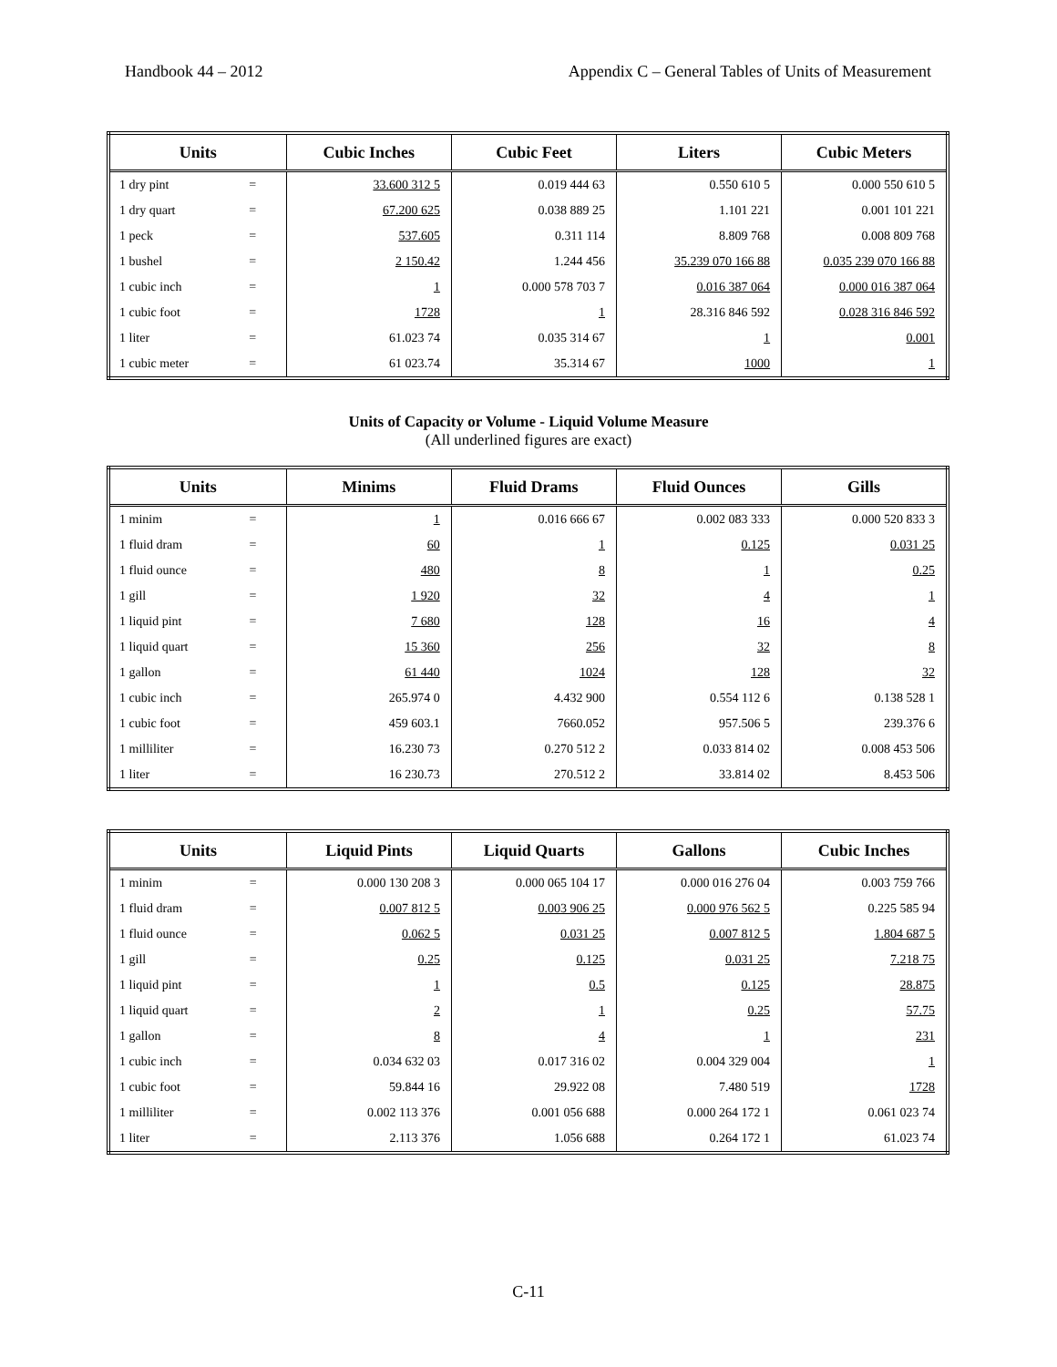Handbook 44 – 2012 Appendix C – General Tables of Units of Measurement
| Units | | Cubic Inches | Cubic Feet | Liters | Cubic Meters |
| --- | --- | --- | --- | --- | --- |
| 1 dry pint | = | 33.600 312 5 | 0.019 444 63 | 0.550 610 5 | 0.000 550 610 5 |
| 1 dry quart | = | 67.200 625 | 0.038 889 25 | 1.101 221 | 0.001 101 221 |
| 1 peck | = | 537.605 | 0.311 114 | 8.809 768 | 0.008 809 768 |
| 1 bushel | = | 2 150.42 | 1.244 456 | 35.239 070 166 88 | 0.035 239 070 166 88 |
| 1 cubic inch | = | 1 | 0.000 578 703 7 | 0.016 387 064 | 0.000 016 387 064 |
| 1 cubic foot | = | 1728 | 1 | 28.316 846 592 | 0.028 316 846 592 |
| 1 liter | = | 61.023 74 | 0.035 314 67 | 1 | 0.001 |
| 1 cubic meter | = | 61 023.74 | 35.314 67 | 1000 | 1 |
Units of Capacity or Volume - Liquid Volume Measure
(All underlined figures are exact)
| Units | | Minims | Fluid Drams | Fluid Ounces | Gills |
| --- | --- | --- | --- | --- | --- |
| 1 minim | = | 1 | 0.016 666 67 | 0.002 083 333 | 0.000 520 833 3 |
| 1 fluid dram | = | 60 | 1 | 0.125 | 0.031 25 |
| 1 fluid ounce | = | 480 | 8 | 1 | 0.25 |
| 1 gill | = | 1 920 | 32 | 4 | 1 |
| 1 liquid pint | = | 7 680 | 128 | 16 | 4 |
| 1 liquid quart | = | 15 360 | 256 | 32 | 8 |
| 1 gallon | = | 61 440 | 1024 | 128 | 32 |
| 1 cubic inch | = | 265.974 0 | 4.432 900 | 0.554 112 6 | 0.138 528 1 |
| 1 cubic foot | = | 459 603.1 | 7660.052 | 957.506 5 | 239.376 6 |
| 1 milliliter | = | 16.230 73 | 0.270 512 2 | 0.033 814 02 | 0.008 453 506 |
| 1 liter | = | 16 230.73 | 270.512 2 | 33.814 02 | 8.453 506 |
| Units | | Liquid Pints | Liquid Quarts | Gallons | Cubic Inches |
| --- | --- | --- | --- | --- | --- |
| 1 minim | = | 0.000 130 208 3 | 0.000 065 104 17 | 0.000 016 276 04 | 0.003 759 766 |
| 1 fluid dram | = | 0.007 812 5 | 0.003 906 25 | 0.000 976 562 5 | 0.225 585 94 |
| 1 fluid ounce | = | 0.062 5 | 0.031 25 | 0.007 812 5 | 1.804 687 5 |
| 1 gill | = | 0.25 | 0.125 | 0.031 25 | 7.218 75 |
| 1 liquid pint | = | 1 | 0.5 | 0.125 | 28.875 |
| 1 liquid quart | = | 2 | 1 | 0.25 | 57.75 |
| 1 gallon | = | 8 | 4 | 1 | 231 |
| 1 cubic inch | = | 0.034 632 03 | 0.017 316 02 | 0.004 329 004 | 1 |
| 1 cubic foot | = | 59.844 16 | 29.922 08 | 7.480 519 | 1728 |
| 1 milliliter | = | 0.002 113 376 | 0.001 056 688 | 0.000 264 172 1 | 0.061 023 74 |
| 1 liter | = | 2.113 376 | 1.056 688 | 0.264 172 1 | 61.023 74 |
C-11